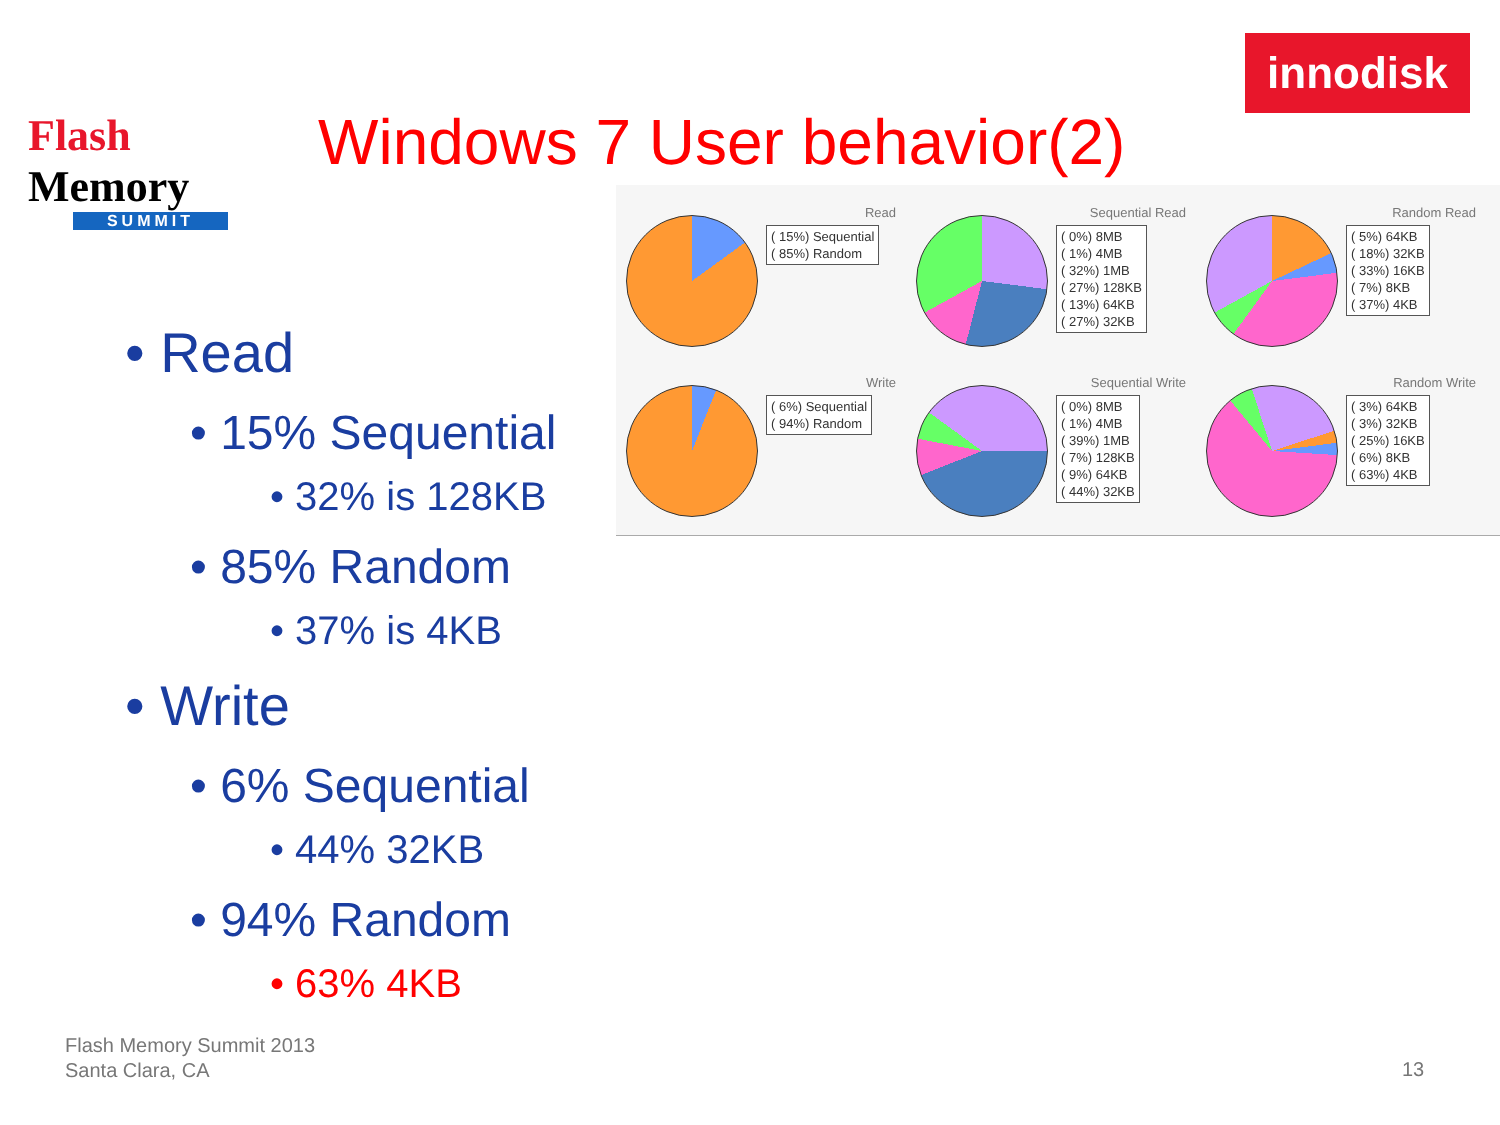Flash Memory
SUMMIT
innodisk
Windows 7 User behavior(2)
Read
( 15%) Sequential
( 85%) Random
Sequential Read
( 0%) 8MB
( 1%) 4MB
( 32%) 1MB
( 27%) 128KB
( 13%) 64KB
( 27%) 32KB
Random Read
( 5%) 64KB
( 18%) 32KB
( 33%) 16KB
( 7%) 8KB
( 37%) 4KB
Write
( 6%) Sequential
( 94%) Random
Sequential Write
( 0%) 8MB
( 1%) 4MB
( 39%) 1MB
( 7%) 128KB
( 9%) 64KB
( 44%) 32KB
Random Write
( 3%) 64KB
( 3%) 32KB
( 25%) 16KB
( 6%) 8KB
( 63%) 4KB
• Read
• 15% Sequential
• 32% is 128KB
• 85% Random
• 37% is 4KB
• Write
• 6% Sequential
• 44% 32KB
• 94% Random
• 63% 4KB
Flash Memory Summit 2013
Santa Clara, CA
13